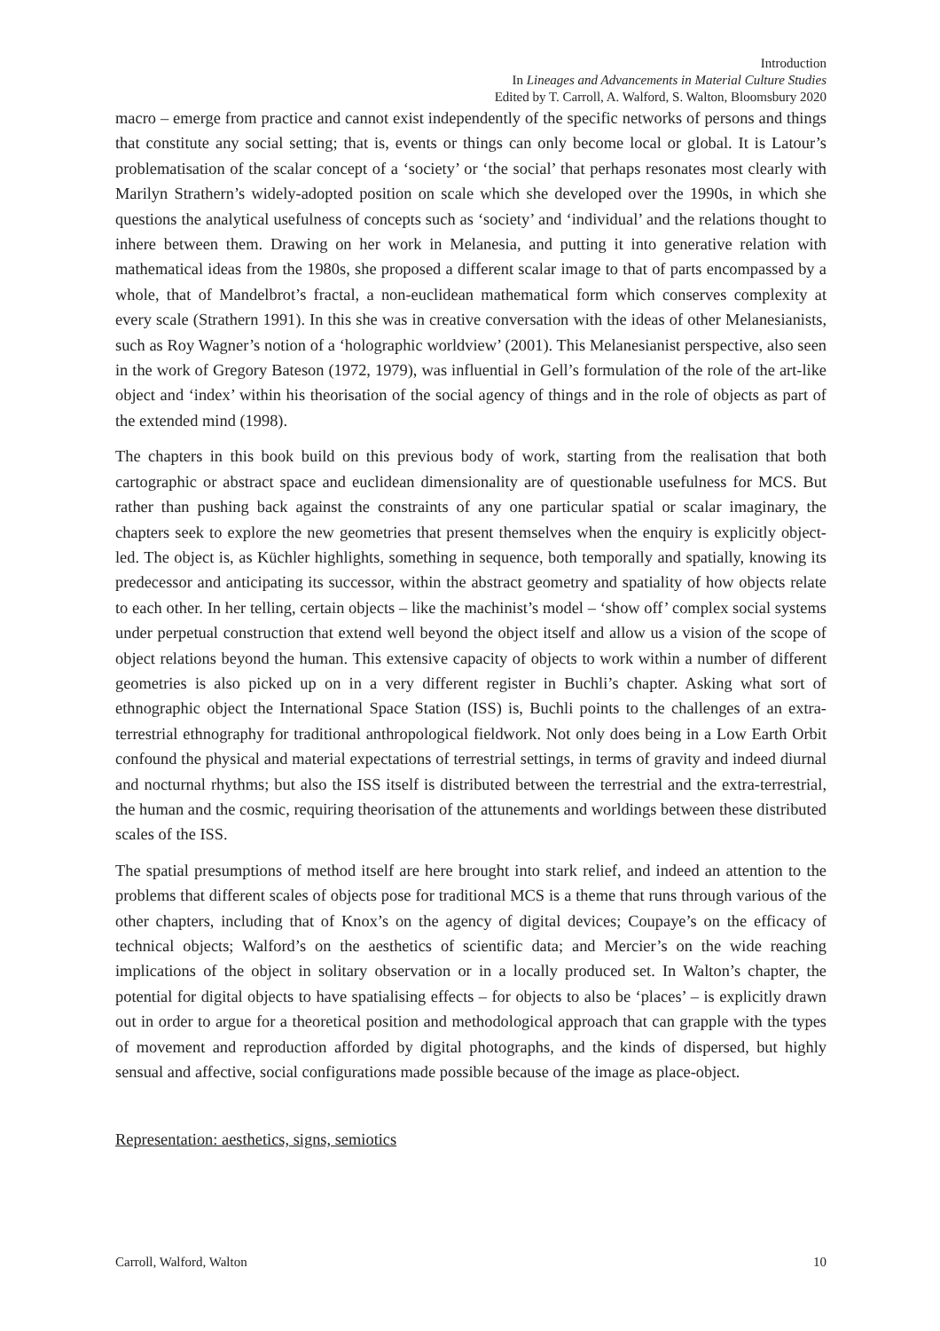Introduction
In Lineages and Advancements in Material Culture Studies
Edited by T. Carroll, A. Walford, S. Walton, Bloomsbury 2020
macro – emerge from practice and cannot exist independently of the specific networks of persons and things that constitute any social setting; that is, events or things can only become local or global. It is Latour’s problematisation of the scalar concept of a ‘society’ or ‘the social’ that perhaps resonates most clearly with Marilyn Strathern’s widely-adopted position on scale which she developed over the 1990s, in which she questions the analytical usefulness of concepts such as ‘society’ and ‘individual’ and the relations thought to inhere between them. Drawing on her work in Melanesia, and putting it into generative relation with mathematical ideas from the 1980s, she proposed a different scalar image to that of parts encompassed by a whole, that of Mandelbrot’s fractal, a non-euclidean mathematical form which conserves complexity at every scale (Strathern 1991). In this she was in creative conversation with the ideas of other Melanesianists, such as Roy Wagner’s notion of a ‘holographic worldview’ (2001). This Melanesianist perspective, also seen in the work of Gregory Bateson (1972, 1979), was influential in Gell’s formulation of the role of the art-like object and ‘index’ within his theorisation of the social agency of things and in the role of objects as part of the extended mind (1998).
The chapters in this book build on this previous body of work, starting from the realisation that both cartographic or abstract space and euclidean dimensionality are of questionable usefulness for MCS. But rather than pushing back against the constraints of any one particular spatial or scalar imaginary, the chapters seek to explore the new geometries that present themselves when the enquiry is explicitly object-led. The object is, as Küchler highlights, something in sequence, both temporally and spatially, knowing its predecessor and anticipating its successor, within the abstract geometry and spatiality of how objects relate to each other. In her telling, certain objects – like the machinist’s model – ‘show off’ complex social systems under perpetual construction that extend well beyond the object itself and allow us a vision of the scope of object relations beyond the human. This extensive capacity of objects to work within a number of different geometries is also picked up on in a very different register in Buchli’s chapter. Asking what sort of ethnographic object the International Space Station (ISS) is, Buchli points to the challenges of an extra-terrestrial ethnography for traditional anthropological fieldwork. Not only does being in a Low Earth Orbit confound the physical and material expectations of terrestrial settings, in terms of gravity and indeed diurnal and nocturnal rhythms; but also the ISS itself is distributed between the terrestrial and the extra-terrestrial, the human and the cosmic, requiring theorisation of the attunements and worldings between these distributed scales of the ISS.
The spatial presumptions of method itself are here brought into stark relief, and indeed an attention to the problems that different scales of objects pose for traditional MCS is a theme that runs through various of the other chapters, including that of Knox’s on the agency of digital devices; Coupaye’s on the efficacy of technical objects; Walford’s on the aesthetics of scientific data; and Mercier’s on the wide reaching implications of the object in solitary observation or in a locally produced set. In Walton’s chapter, the potential for digital objects to have spatialising effects – for objects to also be ‘places’ – is explicitly drawn out in order to argue for a theoretical position and methodological approach that can grapple with the types of movement and reproduction afforded by digital photographs, and the kinds of dispersed, but highly sensual and affective, social configurations made possible because of the image as place-object.
Representation: aesthetics, signs, semiotics
Carroll, Walford, Walton 10